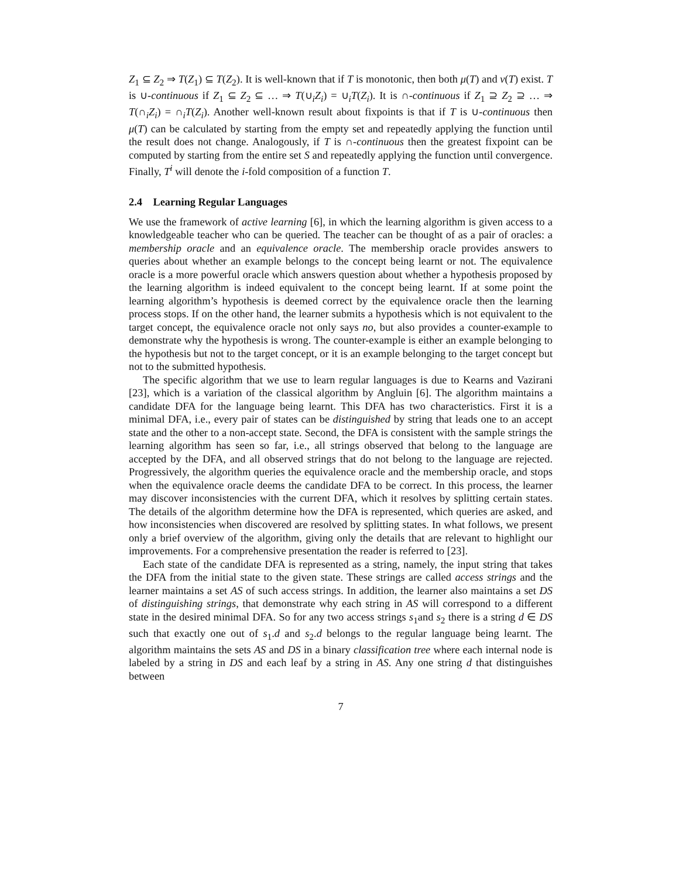Z<sub>1</sub> ⊆ Z<sub>2</sub> ⇒ T(Z<sub>1</sub>) ⊆ T(Z<sub>2</sub>). It is well-known that if T is monotonic, then both μ(T) and ν(T) exist. T is ∪-continuous if Z<sub>1</sub> ⊆ Z<sub>2</sub> ⊆ … ⇒ T(∪<sub>i</sub>Z<sub>i</sub>) = ∪<sub>i</sub>T(Z<sub>i</sub>). It is ∩-continuous if Z<sub>1</sub> ⊇ Z<sub>2</sub> ⊇ … ⇒ T(∩<sub>i</sub>Z<sub>i</sub>) = ∩<sub>i</sub>T(Z<sub>i</sub>). Another well-known result about fixpoints is that if T is ∪-continuous then μ(T) can be calculated by starting from the empty set and repeatedly applying the function until the result does not change. Analogously, if T is ∩-continuous then the greatest fixpoint can be computed by starting from the entire set S and repeatedly applying the function until convergence. Finally, T<sup>i</sup> will denote the i-fold composition of a function T.
2.4 Learning Regular Languages
We use the framework of active learning [6], in which the learning algorithm is given access to a knowledgeable teacher who can be queried. The teacher can be thought of as a pair of oracles: a membership oracle and an equivalence oracle. The membership oracle provides answers to queries about whether an example belongs to the concept being learnt or not. The equivalence oracle is a more powerful oracle which answers question about whether a hypothesis proposed by the learning algorithm is indeed equivalent to the concept being learnt. If at some point the learning algorithm’s hypothesis is deemed correct by the equivalence oracle then the learning process stops. If on the other hand, the learner submits a hypothesis which is not equivalent to the target concept, the equivalence oracle not only says no, but also provides a counter-example to demonstrate why the hypothesis is wrong. The counter-example is either an example belonging to the hypothesis but not to the target concept, or it is an example belonging to the target concept but not to the submitted hypothesis.
The specific algorithm that we use to learn regular languages is due to Kearns and Vazirani [23], which is a variation of the classical algorithm by Angluin [6]. The algorithm maintains a candidate DFA for the language being learnt. This DFA has two characteristics. First it is a minimal DFA, i.e., every pair of states can be distinguished by string that leads one to an accept state and the other to a non-accept state. Second, the DFA is consistent with the sample strings the learning algorithm has seen so far, i.e., all strings observed that belong to the language are accepted by the DFA, and all observed strings that do not belong to the language are rejected. Progressively, the algorithm queries the equivalence oracle and the membership oracle, and stops when the equivalence oracle deems the candidate DFA to be correct. In this process, the learner may discover inconsistencies with the current DFA, which it resolves by splitting certain states. The details of the algorithm determine how the DFA is represented, which queries are asked, and how inconsistencies when discovered are resolved by splitting states. In what follows, we present only a brief overview of the algorithm, giving only the details that are relevant to highlight our improvements. For a comprehensive presentation the reader is referred to [23].
Each state of the candidate DFA is represented as a string, namely, the input string that takes the DFA from the initial state to the given state. These strings are called access strings and the learner maintains a set AS of such access strings. In addition, the learner also maintains a set DS of distinguishing strings, that demonstrate why each string in AS will correspond to a different state in the desired minimal DFA. So for any two access strings s<sub>1</sub>and s<sub>2</sub> there is a string d ∈ DS such that exactly one out of s<sub>1</sub>.d and s<sub>2</sub>.d belongs to the regular language being learnt. The algorithm maintains the sets AS and DS in a binary classification tree where each internal node is labeled by a string in DS and each leaf by a string in AS. Any one string d that distinguishes between
7